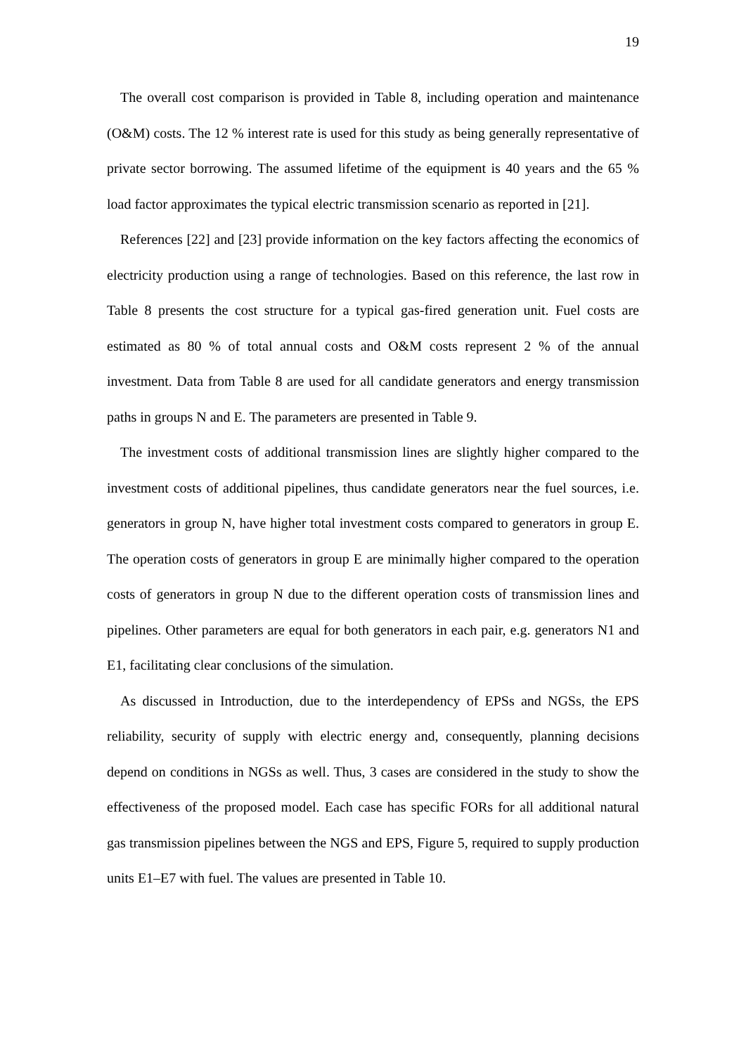19
The overall cost comparison is provided in Table 8, including operation and maintenance (O&M) costs. The 12 % interest rate is used for this study as being generally representative of private sector borrowing. The assumed lifetime of the equipment is 40 years and the 65 % load factor approximates the typical electric transmission scenario as reported in [21].
References [22] and [23] provide information on the key factors affecting the economics of electricity production using a range of technologies. Based on this reference, the last row in Table 8 presents the cost structure for a typical gas-fired generation unit. Fuel costs are estimated as 80 % of total annual costs and O&M costs represent 2 % of the annual investment. Data from Table 8 are used for all candidate generators and energy transmission paths in groups N and E. The parameters are presented in Table 9.
The investment costs of additional transmission lines are slightly higher compared to the investment costs of additional pipelines, thus candidate generators near the fuel sources, i.e. generators in group N, have higher total investment costs compared to generators in group E. The operation costs of generators in group E are minimally higher compared to the operation costs of generators in group N due to the different operation costs of transmission lines and pipelines. Other parameters are equal for both generators in each pair, e.g. generators N1 and E1, facilitating clear conclusions of the simulation.
As discussed in Introduction, due to the interdependency of EPSs and NGSs, the EPS reliability, security of supply with electric energy and, consequently, planning decisions depend on conditions in NGSs as well. Thus, 3 cases are considered in the study to show the effectiveness of the proposed model. Each case has specific FORs for all additional natural gas transmission pipelines between the NGS and EPS, Figure 5, required to supply production units E1–E7 with fuel. The values are presented in Table 10.